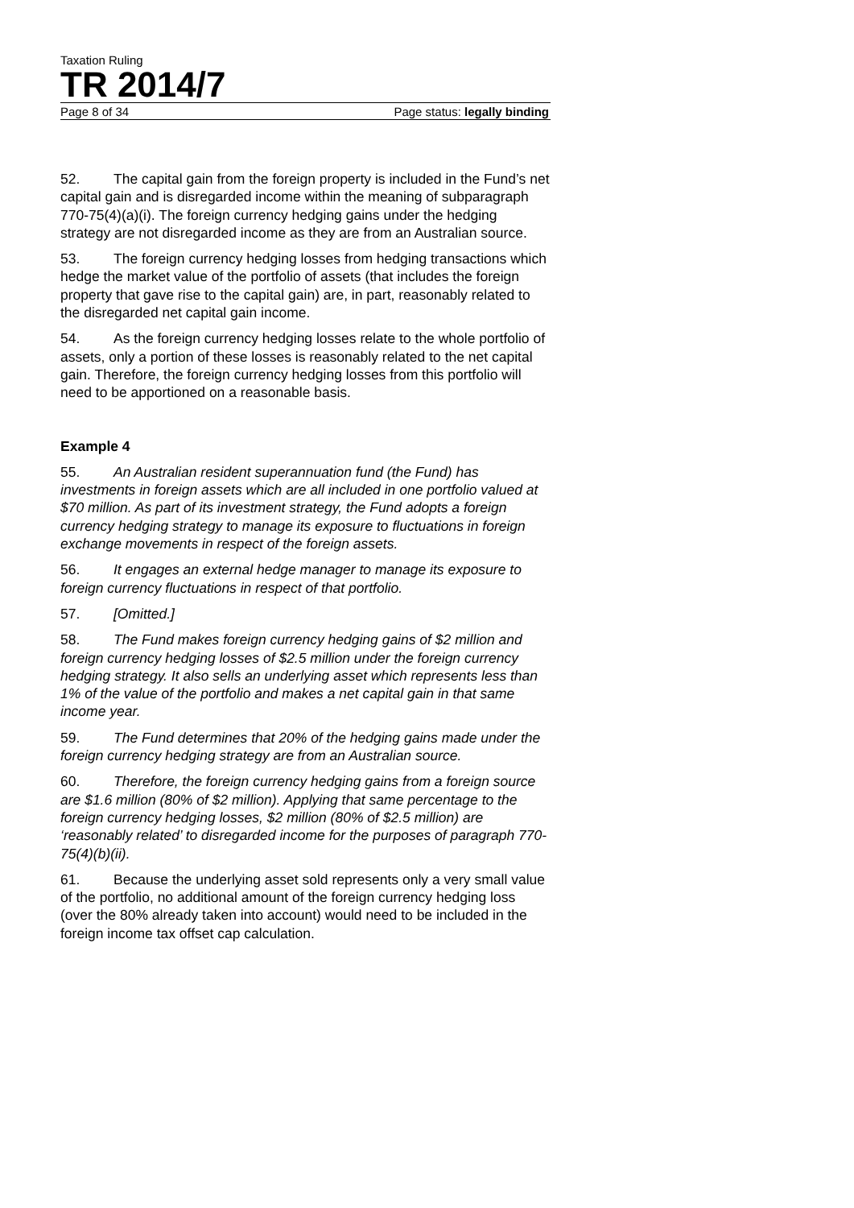Taxation Ruling
TR 2014/7
Page 8 of 34 Page status: legally binding
52. The capital gain from the foreign property is included in the Fund’s net capital gain and is disregarded income within the meaning of subparagraph 770-75(4)(a)(i). The foreign currency hedging gains under the hedging strategy are not disregarded income as they are from an Australian source.
53. The foreign currency hedging losses from hedging transactions which hedge the market value of the portfolio of assets (that includes the foreign property that gave rise to the capital gain) are, in part, reasonably related to the disregarded net capital gain income.
54. As the foreign currency hedging losses relate to the whole portfolio of assets, only a portion of these losses is reasonably related to the net capital gain. Therefore, the foreign currency hedging losses from this portfolio will need to be apportioned on a reasonable basis.
Example 4
55. An Australian resident superannuation fund (the Fund) has investments in foreign assets which are all included in one portfolio valued at $70 million. As part of its investment strategy, the Fund adopts a foreign currency hedging strategy to manage its exposure to fluctuations in foreign exchange movements in respect of the foreign assets.
56. It engages an external hedge manager to manage its exposure to foreign currency fluctuations in respect of that portfolio.
57. [Omitted.]
58. The Fund makes foreign currency hedging gains of $2 million and foreign currency hedging losses of $2.5 million under the foreign currency hedging strategy. It also sells an underlying asset which represents less than 1% of the value of the portfolio and makes a net capital gain in that same income year.
59. The Fund determines that 20% of the hedging gains made under the foreign currency hedging strategy are from an Australian source.
60. Therefore, the foreign currency hedging gains from a foreign source are $1.6 million (80% of $2 million). Applying that same percentage to the foreign currency hedging losses, $2 million (80% of $2.5 million) are ‘reasonably related’ to disregarded income for the purposes of paragraph 770-75(4)(b)(ii).
61. Because the underlying asset sold represents only a very small value of the portfolio, no additional amount of the foreign currency hedging loss (over the 80% already taken into account) would need to be included in the foreign income tax offset cap calculation.